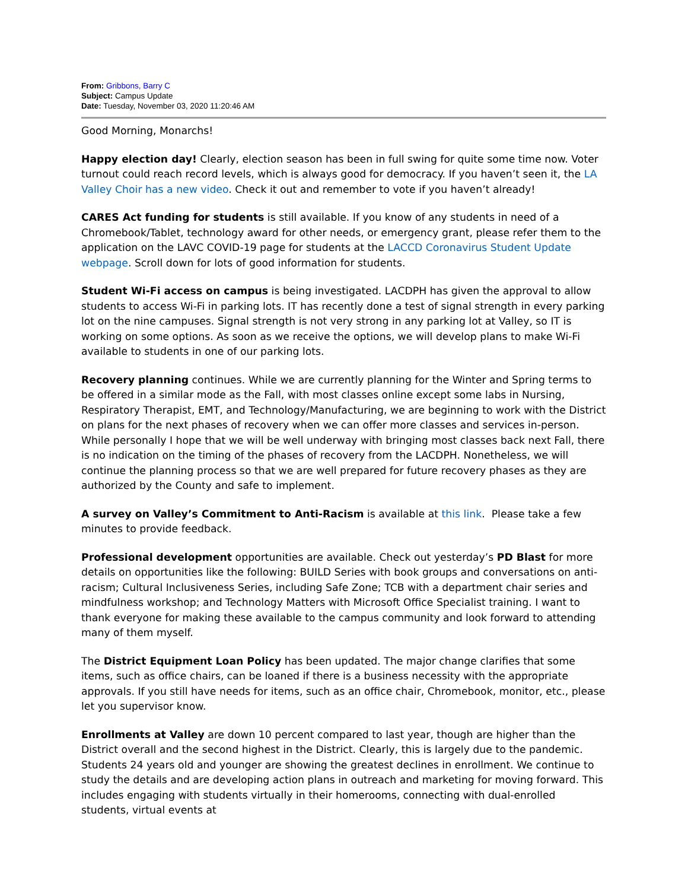From: Gribbons, Barry C
Subject: Campus Update
Date: Tuesday, November 03, 2020 11:20:46 AM
Good Morning, Monarchs!
Happy election day! Clearly, election season has been in full swing for quite some time now. Voter turnout could reach record levels, which is always good for democracy. If you haven’t seen it, the LA Valley Choir has a new video. Check it out and remember to vote if you haven’t already!
CARES Act funding for students is still available. If you know of any students in need of a Chromebook/Tablet, technology award for other needs, or emergency grant, please refer them to the application on the LAVC COVID-19 page for students at the LACCD Coronavirus Student Update webpage. Scroll down for lots of good information for students.
Student Wi-Fi access on campus is being investigated. LACDPH has given the approval to allow students to access Wi-Fi in parking lots. IT has recently done a test of signal strength in every parking lot on the nine campuses. Signal strength is not very strong in any parking lot at Valley, so IT is working on some options. As soon as we receive the options, we will develop plans to make Wi-Fi available to students in one of our parking lots.
Recovery planning continues. While we are currently planning for the Winter and Spring terms to be offered in a similar mode as the Fall, with most classes online except some labs in Nursing, Respiratory Therapist, EMT, and Technology/Manufacturing, we are beginning to work with the District on plans for the next phases of recovery when we can offer more classes and services in-person. While personally I hope that we will be well underway with bringing most classes back next Fall, there is no indication on the timing of the phases of recovery from the LACDPH. Nonetheless, we will continue the planning process so that we are well prepared for future recovery phases as they are authorized by the County and safe to implement.
A survey on Valley’s Commitment to Anti-Racism is available at this link. Please take a few minutes to provide feedback.
Professional development opportunities are available. Check out yesterday’s PD Blast for more details on opportunities like the following: BUILD Series with book groups and conversations on anti-racism; Cultural Inclusiveness Series, including Safe Zone; TCB with a department chair series and mindfulness workshop; and Technology Matters with Microsoft Office Specialist training. I want to thank everyone for making these available to the campus community and look forward to attending many of them myself.
The District Equipment Loan Policy has been updated. The major change clarifies that some items, such as office chairs, can be loaned if there is a business necessity with the appropriate approvals. If you still have needs for items, such as an office chair, Chromebook, monitor, etc., please let you supervisor know.
Enrollments at Valley are down 10 percent compared to last year, though are higher than the District overall and the second highest in the District. Clearly, this is largely due to the pandemic. Students 24 years old and younger are showing the greatest declines in enrollment. We continue to study the details and are developing action plans in outreach and marketing for moving forward. This includes engaging with students virtually in their homerooms, connecting with dual-enrolled students, virtual events at